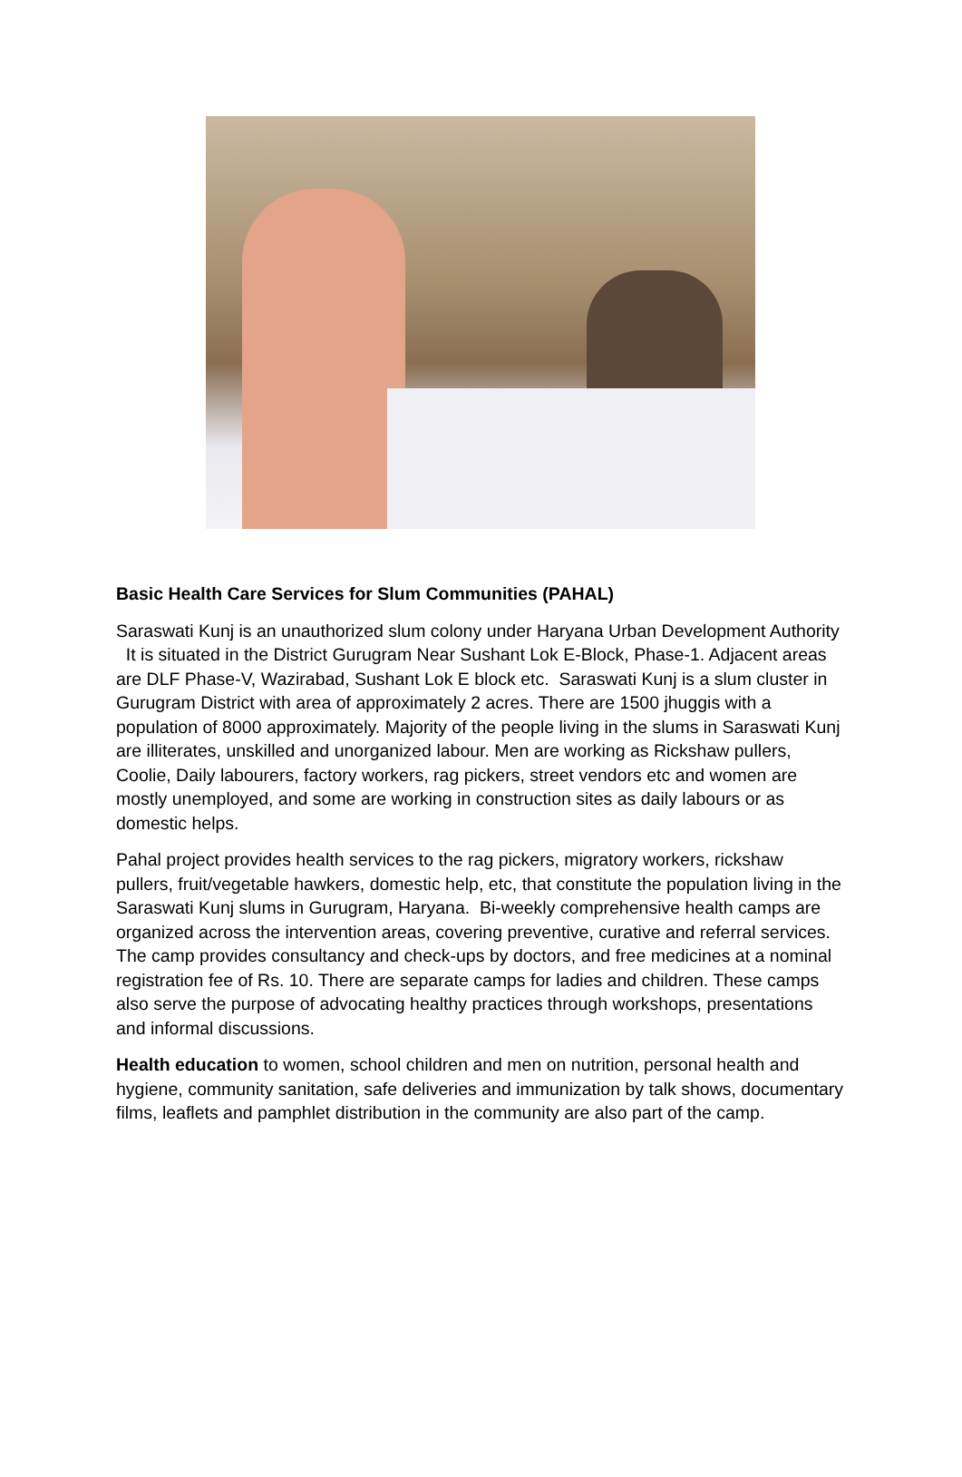Basic Health Care Services for Slum Communities (PAHAL)
Saraswati Kunj is an unauthorized slum colony under Haryana Urban Development Authority It is situated in the District Gurugram Near Sushant Lok E-Block, Phase-1. Adjacent areas are DLF Phase-V, Wazirabad, Sushant Lok E block etc. Saraswati Kunj is a slum cluster in Gurugram District with area of approximately 2 acres. There are 1500 jhuggis with a population of 8000 approximately. Majority of the people living in the slums in Saraswati Kunj are illiterates, unskilled and unorganized labour. Men are working as Rickshaw pullers, Coolie, Daily labourers, factory workers, rag pickers, street vendors etc and women are mostly unemployed, and some are working in construction sites as daily labours or as domestic helps.
Pahal project provides health services to the rag pickers, migratory workers, rickshaw pullers, fruit/vegetable hawkers, domestic help, etc, that constitute the population living in the Saraswati Kunj slums in Gurugram, Haryana. Bi-weekly comprehensive health camps are organized across the intervention areas, covering preventive, curative and referral services. The camp provides consultancy and check-ups by doctors, and free medicines at a nominal registration fee of Rs. 10. There are separate camps for ladies and children. These camps also serve the purpose of advocating healthy practices through workshops, presentations and informal discussions.
Health education to women, school children and men on nutrition, personal health and hygiene, community sanitation, safe deliveries and immunization by talk shows, documentary films, leaflets and pamphlet distribution in the community are also part of the camp.